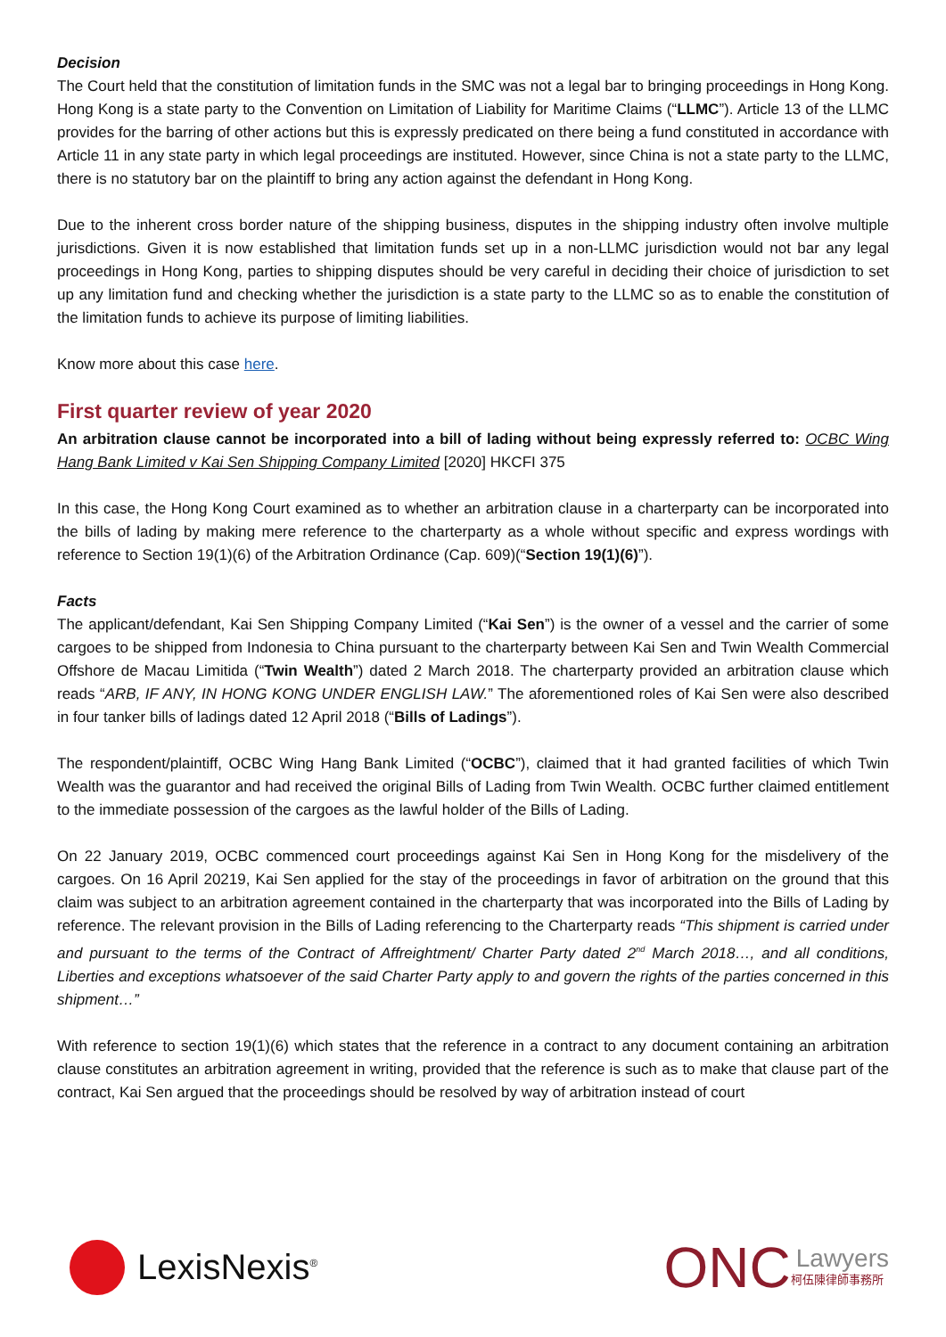Decision
The Court held that the constitution of limitation funds in the SMC was not a legal bar to bringing proceedings in Hong Kong. Hong Kong is a state party to the Convention on Limitation of Liability for Maritime Claims (“LLMC”). Article 13 of the LLMC provides for the barring of other actions but this is expressly predicated on there being a fund constituted in accordance with Article 11 in any state party in which legal proceedings are instituted. However, since China is not a state party to the LLMC, there is no statutory bar on the plaintiff to bring any action against the defendant in Hong Kong.
Due to the inherent cross border nature of the shipping business, disputes in the shipping industry often involve multiple jurisdictions. Given it is now established that limitation funds set up in a non-LLMC jurisdiction would not bar any legal proceedings in Hong Kong, parties to shipping disputes should be very careful in deciding their choice of jurisdiction to set up any limitation fund and checking whether the jurisdiction is a state party to the LLMC so as to enable the constitution of the limitation funds to achieve its purpose of limiting liabilities.
Know more about this case here.
First quarter review of year 2020
An arbitration clause cannot be incorporated into a bill of lading without being expressly referred to: OCBC Wing Hang Bank Limited v Kai Sen Shipping Company Limited [2020] HKCFI 375
In this case, the Hong Kong Court examined as to whether an arbitration clause in a charterparty can be incorporated into the bills of lading by making mere reference to the charterparty as a whole without specific and express wordings with reference to Section 19(1)(6) of the Arbitration Ordinance (Cap. 609)(“Section 19(1)(6)”).
Facts
The applicant/defendant, Kai Sen Shipping Company Limited (“Kai Sen”) is the owner of a vessel and the carrier of some cargoes to be shipped from Indonesia to China pursuant to the charterparty between Kai Sen and Twin Wealth Commercial Offshore de Macau Limitida (“Twin Wealth”) dated 2 March 2018. The charterparty provided an arbitration clause which reads “ARB, IF ANY, IN HONG KONG UNDER ENGLISH LAW.” The aforementioned roles of Kai Sen were also described in four tanker bills of ladings dated 12 April 2018 (“Bills of Ladings”).
The respondent/plaintiff, OCBC Wing Hang Bank Limited (“OCBC”), claimed that it had granted facilities of which Twin Wealth was the guarantor and had received the original Bills of Lading from Twin Wealth. OCBC further claimed entitlement to the immediate possession of the cargoes as the lawful holder of the Bills of Lading.
On 22 January 2019, OCBC commenced court proceedings against Kai Sen in Hong Kong for the misdelivery of the cargoes. On 16 April 20219, Kai Sen applied for the stay of the proceedings in favor of arbitration on the ground that this claim was subject to an arbitration agreement contained in the charterparty that was incorporated into the Bills of Lading by reference. The relevant provision in the Bills of Lading referencing to the Charterparty reads “This shipment is carried under and pursuant to the terms of the Contract of Affreightment/ Charter Party dated 2<sup>nd</sup> March 2018…, and all conditions, Liberties and exceptions whatsoever of the said Charter Party apply to and govern the rights of the parties concerned in this shipment…”
With reference to section 19(1)(6) which states that the reference in a contract to any document containing an arbitration clause constitutes an arbitration agreement in writing, provided that the reference is such as to make that clause part of the contract, Kai Sen argued that the proceedings should be resolved by way of arbitration instead of court
LexisNexis<sup>®</sup>
ONC
Lawyers
柯伍陳律師事務所